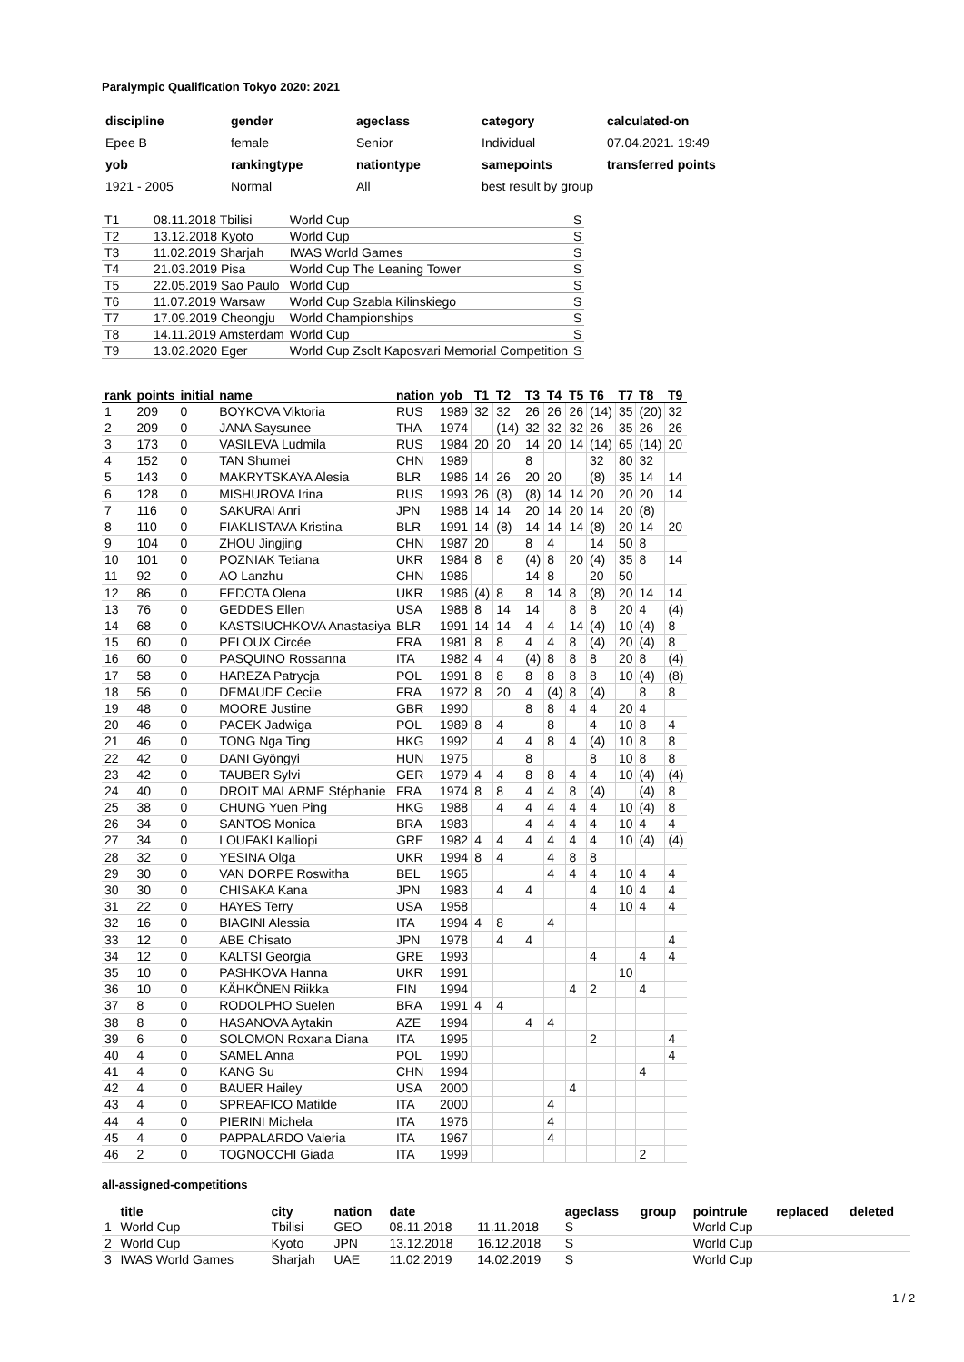Paralympic Qualification Tokyo 2020: 2021
| discipline | gender | ageclass | category | calculated-on |
| Epee B | female | Senior | Individual | 07.04.2021. 19:49 |
| yob | rankingtype | nationtype | samepoints | transferred points |
| 1921 - 2005 | Normal | All | best result by group | |
| T1 | 08.11.2018 Tbilisi | World Cup | S |
| T2 | 13.12.2018 Kyoto | World Cup | S |
| T3 | 11.02.2019 Sharjah | IWAS World Games | S |
| T4 | 21.03.2019 Pisa | World Cup The Leaning Tower | S |
| T5 | 22.05.2019 Sao Paulo | World Cup | S |
| T6 | 11.07.2019 Warsaw | World Cup Szabla Kilinskiego | S |
| T7 | 17.09.2019 Cheongju | World Championships | S |
| T8 | 14.11.2019 Amsterdam | World Cup | S |
| T9 | 13.02.2020 Eger | World Cup Zsolt Kaposvari Memorial Competition | S |
| rank | points | initial | name | nation | yob | T1 | T2 | T3 | T4 | T5 | T6 | T7 | T8 | T9 |
| --- | --- | --- | --- | --- | --- | --- | --- | --- | --- | --- | --- | --- | --- | --- |
| 1 | 209 | 0 | BOYKOVA Viktoria | RUS | 1989 | 32 | 32 | 26 | 26 | 26 | (14) | 35 | (20) | 32 |
| 2 | 209 | 0 | JANA Saysunee | THA | 1974 | | (14) | 32 | 32 | 32 | 26 | 35 | 26 | 26 |
| 3 | 173 | 0 | VASILEVA Ludmila | RUS | 1984 | 20 | 20 | 14 | 20 | 14 | (14) | 65 | (14) | 20 |
| 4 | 152 | 0 | TAN Shumei | CHN | 1989 | | | 8 | | | 32 | 80 | 32 | |
| 5 | 143 | 0 | MAKRYTSKAYA Alesia | BLR | 1986 | 14 | 26 | 20 | 20 | | (8) | 35 | 14 | 14 |
| 6 | 128 | 0 | MISHUROVA Irina | RUS | 1993 | 26 | (8) | (8) | 14 | 14 | 20 | 20 | 20 | 14 |
| 7 | 116 | 0 | SAKURAI Anri | JPN | 1988 | 14 | 14 | 20 | 14 | 20 | 14 | 20 | (8) | |
| 8 | 110 | 0 | FIAKLISTAVA Kristina | BLR | 1991 | 14 | (8) | 14 | 14 | 14 | (8) | 20 | 14 | 20 |
| 9 | 104 | 0 | ZHOU Jingjing | CHN | 1987 | 20 | | 8 | 4 | | 14 | 50 | 8 | |
| 10 | 101 | 0 | POZNIAK Tetiana | UKR | 1984 | 8 | 8 | (4) | 8 | 20 | (4) | 35 | 8 | 14 |
| 11 | 92 | 0 | AO Lanzhu | CHN | 1986 | | | 14 | 8 | | 20 | 50 | | |
| 12 | 86 | 0 | FEDOTA Olena | UKR | 1986 | (4) | 8 | 8 | 14 | 8 | (8) | 20 | 14 | 14 |
| 13 | 76 | 0 | GEDDES Ellen | USA | 1988 | 8 | 14 | 14 | | 8 | 8 | 20 | 4 | (4) |
| 14 | 68 | 0 | KASTSIUCHKOVA Anastasiya | BLR | 1991 | 14 | 14 | 4 | 4 | 14 | (4) | 10 | (4) | 8 |
| 15 | 60 | 0 | PELOUX Circée | FRA | 1981 | 8 | 8 | 4 | 4 | 8 | (4) | 20 | (4) | 8 |
| 16 | 60 | 0 | PASQUINO Rossanna | ITA | 1982 | 4 | 4 | (4) | 8 | 8 | 8 | 20 | 8 | (4) |
| 17 | 58 | 0 | HAREZA Patrycja | POL | 1991 | 8 | 8 | 8 | 8 | 8 | 8 | 10 | (4) | (8) |
| 18 | 56 | 0 | DEMAUDE Cecile | FRA | 1972 | 8 | 20 | 4 | (4) | 8 | (4) | | 8 | 8 |
| 19 | 48 | 0 | MOORE Justine | GBR | 1990 | | | 8 | 8 | 4 | 4 | 20 | 4 | |
| 20 | 46 | 0 | PACEK Jadwiga | POL | 1989 | 8 | 4 | | 8 | | 4 | 10 | 8 | 4 |
| 21 | 46 | 0 | TONG Nga Ting | HKG | 1992 | | 4 | 4 | 8 | 4 | (4) | 10 | 8 | 8 |
| 22 | 42 | 0 | DANI Gyöngyi | HUN | 1975 | | | 8 | | | 8 | 10 | 8 | 8 |
| 23 | 42 | 0 | TAUBER Sylvi | GER | 1979 | 4 | 4 | 8 | 8 | 4 | 4 | 10 | (4) | (4) |
| 24 | 40 | 0 | DROIT MALARME Stéphanie | FRA | 1974 | 8 | 8 | 4 | 4 | 8 | (4) | | (4) | 8 |
| 25 | 38 | 0 | CHUNG Yuen Ping | HKG | 1988 | | 4 | 4 | 4 | 4 | 4 | 10 | (4) | 8 |
| 26 | 34 | 0 | SANTOS Monica | BRA | 1983 | | | 4 | 4 | 4 | 4 | 10 | 4 | 4 |
| 27 | 34 | 0 | LOUFAKI Kalliopi | GRE | 1982 | 4 | 4 | 4 | 4 | 4 | 4 | 10 | (4) | (4) |
| 28 | 32 | 0 | YESINA Olga | UKR | 1994 | 8 | 4 | | 4 | 8 | 8 | | | |
| 29 | 30 | 0 | VAN DORPE Roswitha | BEL | 1965 | | | | 4 | 4 | 4 | 10 | 4 | 4 |
| 30 | 30 | 0 | CHISAKA Kana | JPN | 1983 | | 4 | 4 | | | 4 | 10 | 4 | 4 |
| 31 | 22 | 0 | HAYES Terry | USA | 1958 | | | | | | 4 | 10 | 4 | 4 |
| 32 | 16 | 0 | BIAGINI Alessia | ITA | 1994 | 4 | 8 | | 4 | | | | | |
| 33 | 12 | 0 | ABE Chisato | JPN | 1978 | | 4 | 4 | | | | | | 4 |
| 34 | 12 | 0 | KALTSI Georgia | GRE | 1993 | | | | | | 4 | | 4 | 4 |
| 35 | 10 | 0 | PASHKOVA Hanna | UKR | 1991 | | | | | | | 10 | | |
| 36 | 10 | 0 | KÄHKÖNEN Riikka | FIN | 1994 | | | | | 4 | 2 | | 4 | |
| 37 | 8 | 0 | RODOLPHO Suelen | BRA | 1991 | 4 | 4 | | | | | | | |
| 38 | 8 | 0 | HASANOVA Aytakin | AZE | 1994 | | | 4 | 4 | | | | | |
| 39 | 6 | 0 | SOLOMON Roxana Diana | ITA | 1995 | | | | | | 2 | | | 4 |
| 40 | 4 | 0 | SAMEL Anna | POL | 1990 | | | | | | | | | 4 |
| 41 | 4 | 0 | KANG Su | CHN | 1994 | | | | | | | | 4 | |
| 42 | 4 | 0 | BAUER Hailey | USA | 2000 | | | | | 4 | | | | |
| 43 | 4 | 0 | SPREAFICO Matilde | ITA | 2000 | | | | 4 | | | | | |
| 44 | 4 | 0 | PIERINI Michela | ITA | 1976 | | | | 4 | | | | | |
| 45 | 4 | 0 | PAPPALARDO Valeria | ITA | 1967 | | | | 4 | | | | | |
| 46 | 2 | 0 | TOGNOCCHI Giada | ITA | 1999 | | | | | | | | 2 | |
all-assigned-competitions
| | title | city | nation | date | | ageclass | group | pointrule | replaced | deleted |
| --- | --- | --- | --- | --- | --- | --- | --- | --- | --- | --- |
| 1 | World Cup | Tbilisi | GEO | 08.11.2018 | 11.11.2018 | S | | World Cup | | |
| 2 | World Cup | Kyoto | JPN | 13.12.2018 | 16.12.2018 | S | | World Cup | | |
| 3 | IWAS World Games | Sharjah | UAE | 11.02.2019 | 14.02.2019 | S | | World Cup | | |
1 / 2